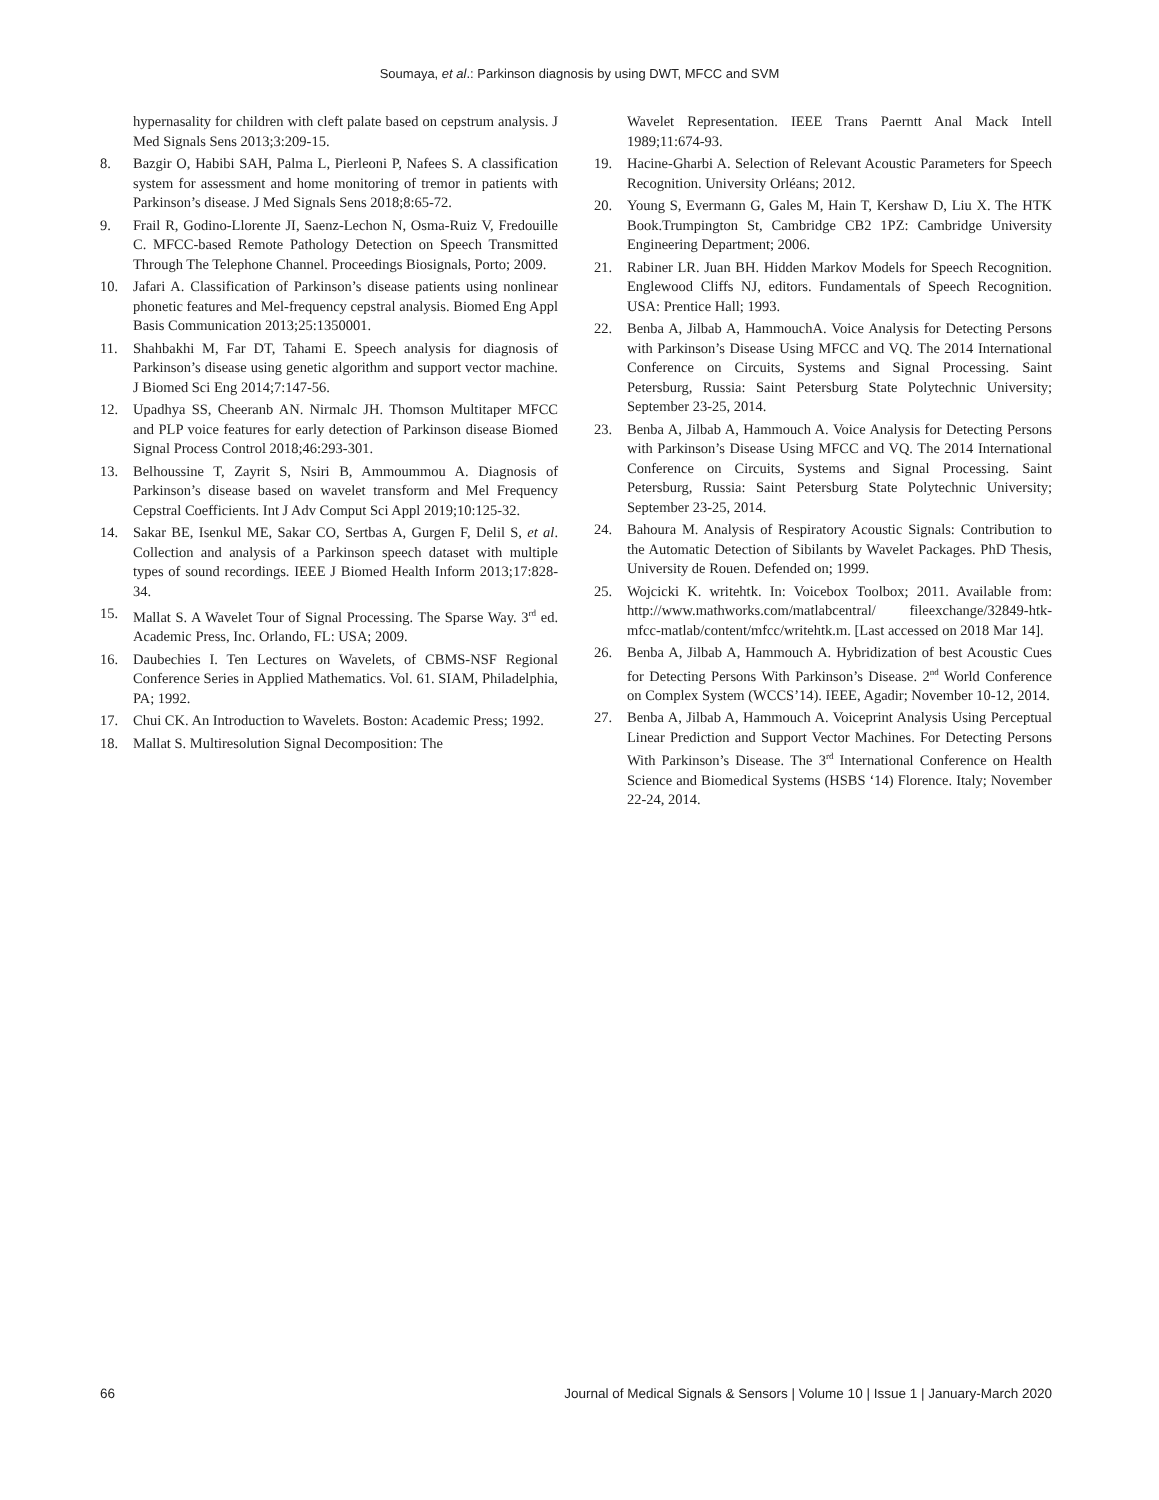Soumaya, et al.: Parkinson diagnosis by using DWT, MFCC and SVM
hypernasality for children with cleft palate based on cepstrum analysis. J Med Signals Sens 2013;3:209-15.
8. Bazgir O, Habibi SAH, Palma L, Pierleoni P, Nafees S. A classification system for assessment and home monitoring of tremor in patients with Parkinson’s disease. J Med Signals Sens 2018;8:65-72.
9. Frail R, Godino-Llorente JI, Saenz-Lechon N, Osma-Ruiz V, Fredouille C. MFCC-based Remote Pathology Detection on Speech Transmitted Through The Telephone Channel. Proceedings Biosignals, Porto; 2009.
10. Jafari A. Classification of Parkinson’s disease patients using nonlinear phonetic features and Mel-frequency cepstral analysis. Biomed Eng Appl Basis Communication 2013;25:1350001.
11. Shahbakhi M, Far DT, Tahami E. Speech analysis for diagnosis of Parkinson’s disease using genetic algorithm and support vector machine. J Biomed Sci Eng 2014;7:147-56.
12. Upadhya SS, Cheeranb AN. Nirmalc JH. Thomson Multitaper MFCC and PLP voice features for early detection of Parkinson disease Biomed Signal Process Control 2018;46:293-301.
13. Belhoussine T, Zayrit S, Nsiri B, Ammoummou A. Diagnosis of Parkinson’s disease based on wavelet transform and Mel Frequency Cepstral Coefficients. Int J Adv Comput Sci Appl 2019;10:125-32.
14. Sakar BE, Isenkul ME, Sakar CO, Sertbas A, Gurgen F, Delil S, et al. Collection and analysis of a Parkinson speech dataset with multiple types of sound recordings. IEEE J Biomed Health Inform 2013;17:828-34.
15. Mallat S. A Wavelet Tour of Signal Processing. The Sparse Way. 3<sup>rd</sup> ed. Academic Press, Inc. Orlando, FL: USA; 2009.
16. Daubechies I. Ten Lectures on Wavelets, of CBMS-NSF Regional Conference Series in Applied Mathematics. Vol. 61. SIAM, Philadelphia, PA; 1992.
17. Chui CK. An Introduction to Wavelets. Boston: Academic Press; 1992.
18. Mallat S. Multiresolution Signal Decomposition: The
Wavelet Representation. IEEE Trans Paerntt Anal Mack Intell 1989;11:674-93.
19. Hacine-Gharbi A. Selection of Relevant Acoustic Parameters for Speech Recognition. University Orléans; 2012.
20. Young S, Evermann G, Gales M, Hain T, Kershaw D, Liu X. The HTK Book.Trumpington St, Cambridge CB2 1PZ: Cambridge University Engineering Department; 2006.
21. Rabiner LR. Juan BH. Hidden Markov Models for Speech Recognition. Englewood Cliffs NJ, editors. Fundamentals of Speech Recognition. USA: Prentice Hall; 1993.
22. Benba A, Jilbab A, HammouchA. Voice Analysis for Detecting Persons with Parkinson’s Disease Using MFCC and VQ. The 2014 International Conference on Circuits, Systems and Signal Processing. Saint Petersburg, Russia: Saint Petersburg State Polytechnic University; September 23-25, 2014.
23. Benba A, Jilbab A, Hammouch A. Voice Analysis for Detecting Persons with Parkinson’s Disease Using MFCC and VQ. The 2014 International Conference on Circuits, Systems and Signal Processing. Saint Petersburg, Russia: Saint Petersburg State Polytechnic University; September 23-25, 2014.
24. Bahoura M. Analysis of Respiratory Acoustic Signals: Contribution to the Automatic Detection of Sibilants by Wavelet Packages. PhD Thesis, University de Rouen. Defended on; 1999.
25. Wojcicki K. writehtk. In: Voicebox Toolbox; 2011. Available from: http://www.mathworks.com/matlabcentral/ fileexchange/32849-htk-mfcc-matlab/content/mfcc/writehtk.m. [Last accessed on 2018 Mar 14].
26. Benba A, Jilbab A, Hammouch A. Hybridization of best Acoustic Cues for Detecting Persons With Parkinson’s Disease. 2<sup>nd</sup> World Conference on Complex System (WCCS’14). IEEE, Agadir; November 10-12, 2014.
27. Benba A, Jilbab A, Hammouch A. Voiceprint Analysis Using Perceptual Linear Prediction and Support Vector Machines. For Detecting Persons With Parkinson’s Disease. The 3<sup>rd</sup> International Conference on Health Science and Biomedical Systems (HSBS ‘14) Florence. Italy; November 22-24, 2014.
66 Journal of Medical Signals & Sensors | Volume 10 | Issue 1 | January-March 2020